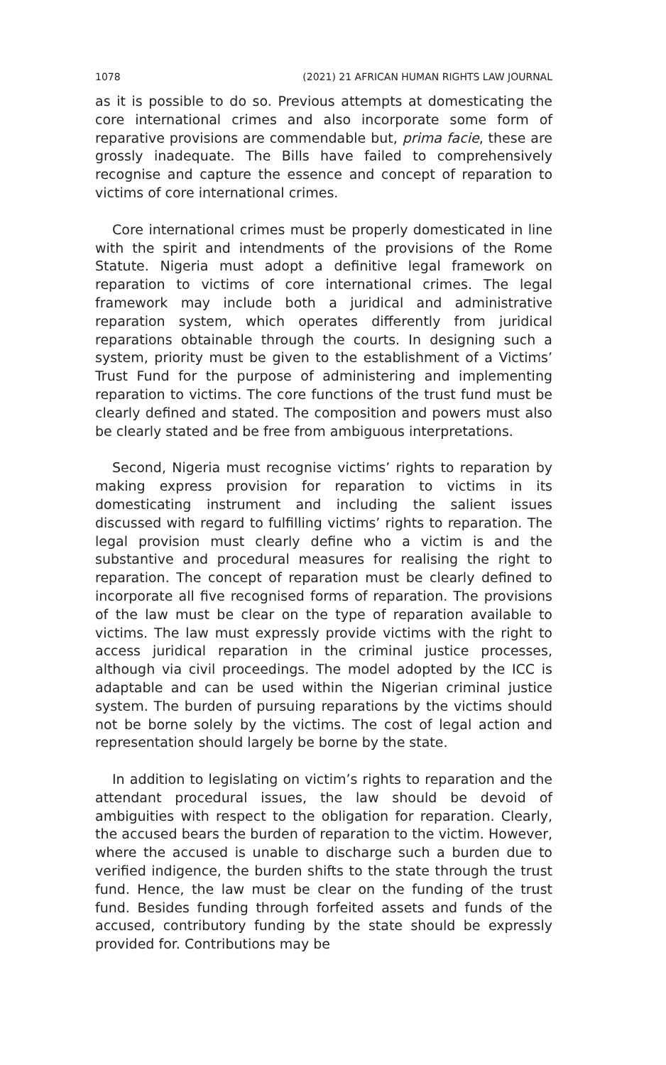1078 (2021) 21 AFRICAN HUMAN RIGHTS LAW JOURNAL
as it is possible to do so. Previous attempts at domesticating the core international crimes and also incorporate some form of reparative provisions are commendable but, prima facie, these are grossly inadequate. The Bills have failed to comprehensively recognise and capture the essence and concept of reparation to victims of core international crimes.
Core international crimes must be properly domesticated in line with the spirit and intendments of the provisions of the Rome Statute. Nigeria must adopt a definitive legal framework on reparation to victims of core international crimes. The legal framework may include both a juridical and administrative reparation system, which operates differently from juridical reparations obtainable through the courts. In designing such a system, priority must be given to the establishment of a Victims’ Trust Fund for the purpose of administering and implementing reparation to victims. The core functions of the trust fund must be clearly defined and stated. The composition and powers must also be clearly stated and be free from ambiguous interpretations.
Second, Nigeria must recognise victims’ rights to reparation by making express provision for reparation to victims in its domesticating instrument and including the salient issues discussed with regard to fulfilling victims’ rights to reparation. The legal provision must clearly define who a victim is and the substantive and procedural measures for realising the right to reparation. The concept of reparation must be clearly defined to incorporate all five recognised forms of reparation. The provisions of the law must be clear on the type of reparation available to victims. The law must expressly provide victims with the right to access juridical reparation in the criminal justice processes, although via civil proceedings. The model adopted by the ICC is adaptable and can be used within the Nigerian criminal justice system. The burden of pursuing reparations by the victims should not be borne solely by the victims. The cost of legal action and representation should largely be borne by the state.
In addition to legislating on victim’s rights to reparation and the attendant procedural issues, the law should be devoid of ambiguities with respect to the obligation for reparation. Clearly, the accused bears the burden of reparation to the victim. However, where the accused is unable to discharge such a burden due to verified indigence, the burden shifts to the state through the trust fund. Hence, the law must be clear on the funding of the trust fund. Besides funding through forfeited assets and funds of the accused, contributory funding by the state should be expressly provided for. Contributions may be